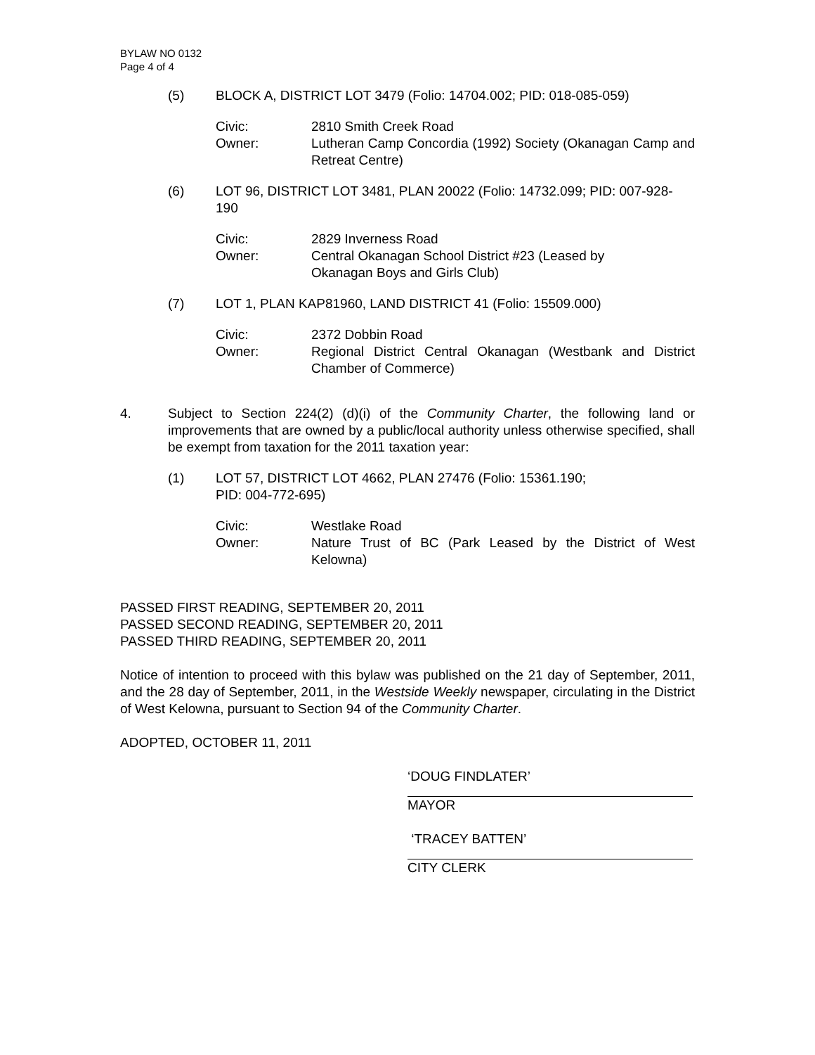BYLAW NO 0132
Page 4 of 4
(5) BLOCK A, DISTRICT LOT 3479 (Folio: 14704.002; PID: 018-085-059)
Civic: 2810 Smith Creek Road
Owner: Lutheran Camp Concordia (1992) Society (Okanagan Camp and Retreat Centre)
(6) LOT 96, DISTRICT LOT 3481, PLAN 20022 (Folio: 14732.099; PID: 007-928-190
Civic: 2829 Inverness Road
Owner: Central Okanagan School District #23 (Leased by
Okanagan Boys and Girls Club)
(7) LOT 1, PLAN KAP81960, LAND DISTRICT 41 (Folio: 15509.000)
Civic: 2372 Dobbin Road
Owner: Regional District Central Okanagan (Westbank and District Chamber of Commerce)
4. Subject to Section 224(2) (d)(i) of the Community Charter, the following land or improvements that are owned by a public/local authority unless otherwise specified, shall be exempt from taxation for the 2011 taxation year:
(1) LOT 57, DISTRICT LOT 4662, PLAN 27476 (Folio: 15361.190;
PID: 004-772-695)
Civic: Westlake Road
Owner: Nature Trust of BC (Park Leased by the District of West Kelowna)
PASSED FIRST READING, SEPTEMBER 20, 2011
PASSED SECOND READING, SEPTEMBER 20, 2011
PASSED THIRD READING, SEPTEMBER 20, 2011
Notice of intention to proceed with this bylaw was published on the 21 day of September, 2011, and the 28 day of September, 2011, in the Westside Weekly newspaper, circulating in the District of West Kelowna, pursuant to Section 94 of the Community Charter.
ADOPTED, OCTOBER 11, 2011
‘DOUG FINDLATER’
MAYOR
‘TRACEY BATTEN’
CITY CLERK